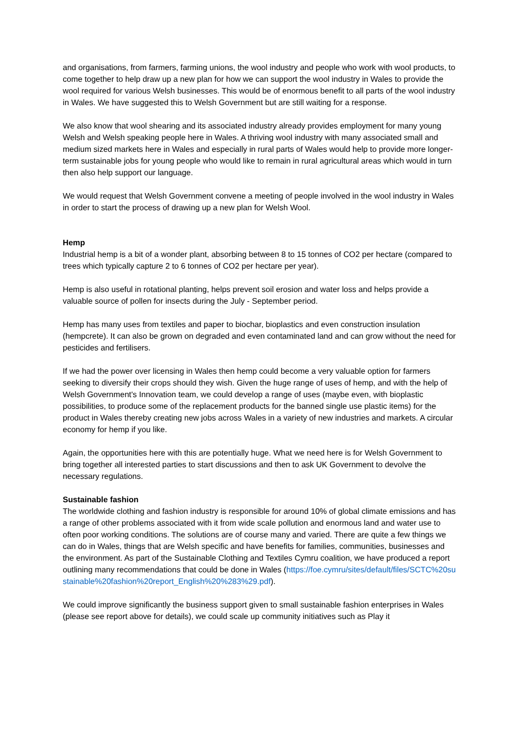and organisations, from farmers, farming unions, the wool industry and people who work with wool products, to come together to help draw up a new plan for how we can support the wool industry in Wales to provide the wool required for various Welsh businesses. This would be of enormous benefit to all parts of the wool industry in Wales. We have suggested this to Welsh Government but are still waiting for a response.
We also know that wool shearing and its associated industry already provides employment for many young Welsh and Welsh speaking people here in Wales. A thriving wool industry with many associated small and medium sized markets here in Wales and especially in rural parts of Wales would help to provide more longer-term sustainable jobs for young people who would like to remain in rural agricultural areas which would in turn then also help support our language.
We would request that Welsh Government convene a meeting of people involved in the wool industry in Wales in order to start the process of drawing up a new plan for Welsh Wool.
Hemp
Industrial hemp is a bit of a wonder plant, absorbing between 8 to 15 tonnes of CO2 per hectare (compared to trees which typically capture 2 to 6 tonnes of CO2 per hectare per year).
Hemp is also useful in rotational planting, helps prevent soil erosion and water loss and helps provide a valuable source of pollen for insects during the July - September period.
Hemp has many uses from textiles and paper to biochar, bioplastics and even construction insulation (hempcrete). It can also be grown on degraded and even contaminated land and can grow without the need for pesticides and fertilisers.
If we had the power over licensing in Wales then hemp could become a very valuable option for farmers seeking to diversify their crops should they wish. Given the huge range of uses of hemp, and with the help of Welsh Government's Innovation team, we could develop a range of uses (maybe even, with bioplastic possibilities, to produce some of the replacement products for the banned single use plastic items) for the product in Wales thereby creating new jobs across Wales in a variety of new industries and markets. A circular economy for hemp if you like.
Again, the opportunities here with this are potentially huge. What we need here is for Welsh Government to bring together all interested parties to start discussions and then to ask UK Government to devolve the necessary regulations.
Sustainable fashion
The worldwide clothing and fashion industry is responsible for around 10% of global climate emissions and has a range of other problems associated with it from wide scale pollution and enormous land and water use to often poor working conditions. The solutions are of course many and varied. There are quite a few things we can do in Wales, things that are Welsh specific and have benefits for families, communities, businesses and the environment. As part of the Sustainable Clothing and Textiles Cymru coalition, we have produced a report outlining many recommendations that could be done in Wales (https://foe.cymru/sites/default/files/SCTC%20sustainable%20fashion%20report_English%20%283%29.pdf).
We could improve significantly the business support given to small sustainable fashion enterprises in Wales (please see report above for details), we could scale up community initiatives such as Play it